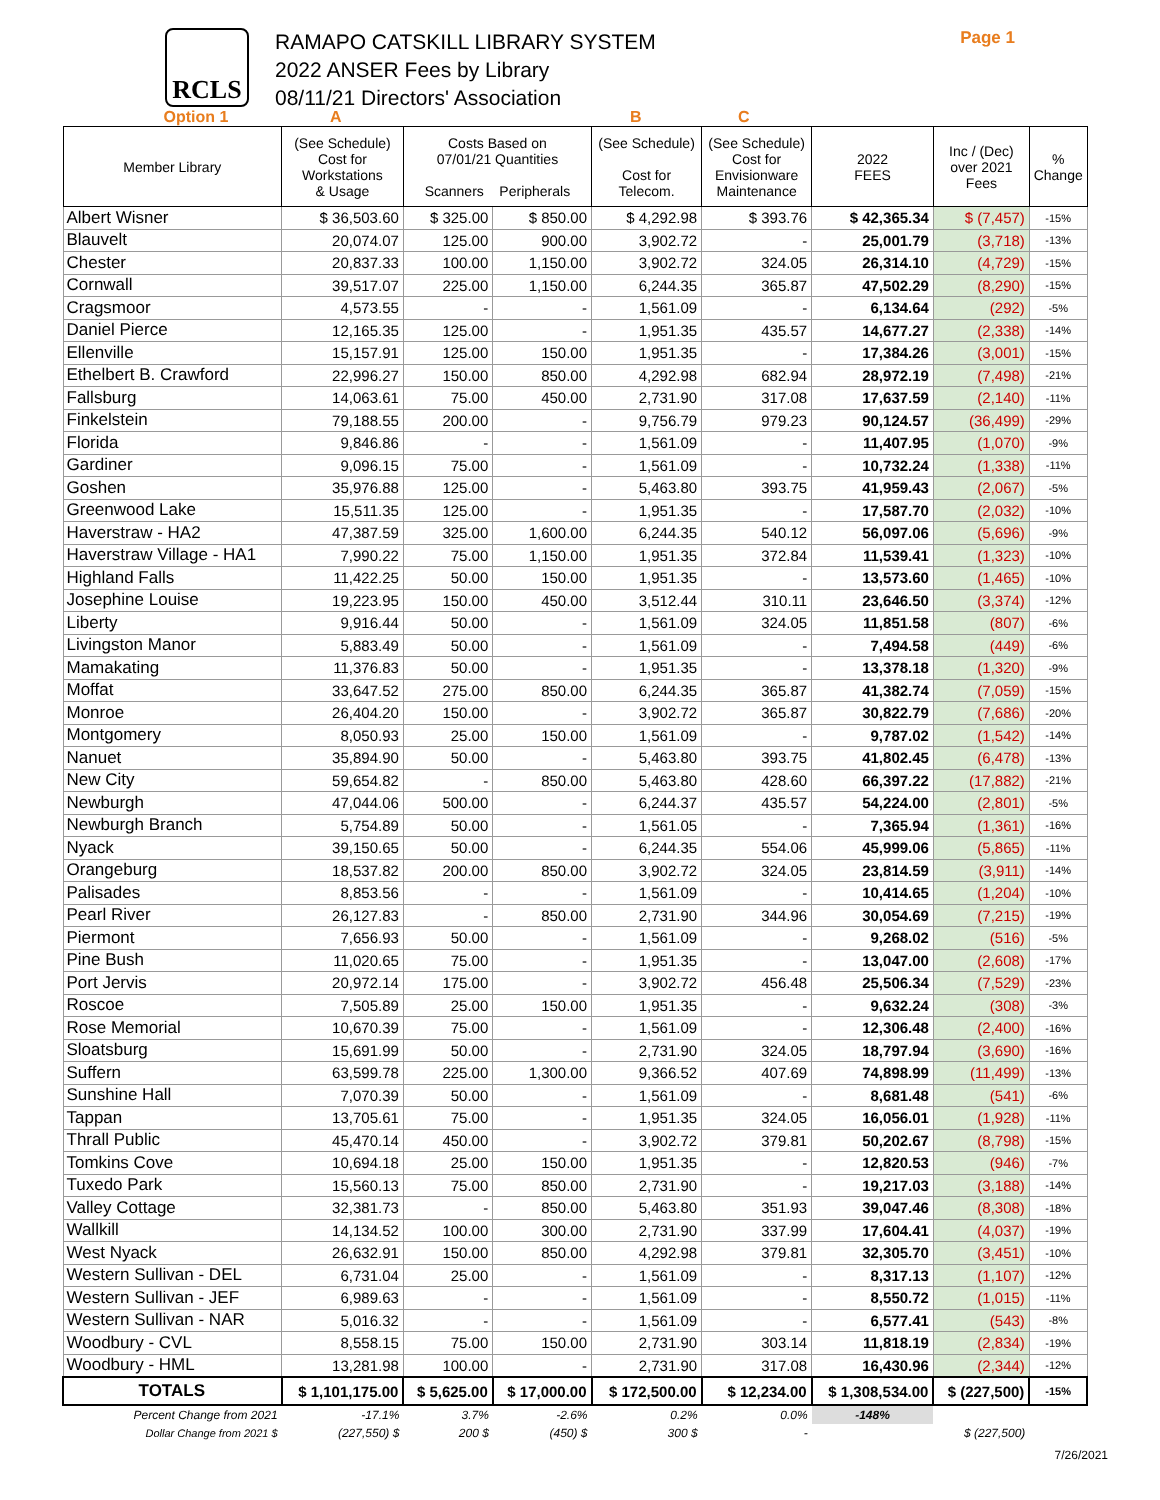RCLS
RAMAPO CATSKILL LIBRARY SYSTEM
2022 ANSER Fees by Library
08/11/21 Directors' Association
Page 1
Option 1 A B C
| Member Library | (See Schedule) Cost for Workstations & Usage | Costs Based on 07/01/21 Quantities Scanners Peripherals | | (See Schedule) Cost for Telecom. | (See Schedule) Cost for Envisionware Maintenance | 2022 FEES | Inc / (Dec) over 2021 Fees | % Change |
| --- | --- | --- | --- | --- | --- | --- | --- | --- |
| Albert Wisner | $ 36,503.60 | $ 325.00 | $ 850.00 | $ 4,292.98 | $ 393.76 | $ 42,365.34 | $ (7,457) | -15% |
| Blauvelt | 20,074.07 | 125.00 | 900.00 | 3,902.72 | - | 25,001.79 | (3,718) | -13% |
| Chester | 20,837.33 | 100.00 | 1,150.00 | 3,902.72 | 324.05 | 26,314.10 | (4,729) | -15% |
| Cornwall | 39,517.07 | 225.00 | 1,150.00 | 6,244.35 | 365.87 | 47,502.29 | (8,290) | -15% |
| Cragsmoor | 4,573.55 | - | - | 1,561.09 | - | 6,134.64 | (292) | -5% |
| Daniel Pierce | 12,165.35 | 125.00 | - | 1,951.35 | 435.57 | 14,677.27 | (2,338) | -14% |
| Ellenville | 15,157.91 | 125.00 | 150.00 | 1,951.35 | - | 17,384.26 | (3,001) | -15% |
| Ethelbert B. Crawford | 22,996.27 | 150.00 | 850.00 | 4,292.98 | 682.94 | 28,972.19 | (7,498) | -21% |
| Fallsburg | 14,063.61 | 75.00 | 450.00 | 2,731.90 | 317.08 | 17,637.59 | (2,140) | -11% |
| Finkelstein | 79,188.55 | 200.00 | - | 9,756.79 | 979.23 | 90,124.57 | (36,499) | -29% |
| Florida | 9,846.86 | - | - | 1,561.09 | - | 11,407.95 | (1,070) | -9% |
| Gardiner | 9,096.15 | 75.00 | - | 1,561.09 | - | 10,732.24 | (1,338) | -11% |
| Goshen | 35,976.88 | 125.00 | - | 5,463.80 | 393.75 | 41,959.43 | (2,067) | -5% |
| Greenwood Lake | 15,511.35 | 125.00 | - | 1,951.35 | - | 17,587.70 | (2,032) | -10% |
| Haverstraw - HA2 | 47,387.59 | 325.00 | 1,600.00 | 6,244.35 | 540.12 | 56,097.06 | (5,696) | -9% |
| Haverstraw Village - HA1 | 7,990.22 | 75.00 | 1,150.00 | 1,951.35 | 372.84 | 11,539.41 | (1,323) | -10% |
| Highland Falls | 11,422.25 | 50.00 | 150.00 | 1,951.35 | - | 13,573.60 | (1,465) | -10% |
| Josephine Louise | 19,223.95 | 150.00 | 450.00 | 3,512.44 | 310.11 | 23,646.50 | (3,374) | -12% |
| Liberty | 9,916.44 | 50.00 | - | 1,561.09 | 324.05 | 11,851.58 | (807) | -6% |
| Livingston Manor | 5,883.49 | 50.00 | - | 1,561.09 | - | 7,494.58 | (449) | -6% |
| Mamakating | 11,376.83 | 50.00 | - | 1,951.35 | - | 13,378.18 | (1,320) | -9% |
| Moffat | 33,647.52 | 275.00 | 850.00 | 6,244.35 | 365.87 | 41,382.74 | (7,059) | -15% |
| Monroe | 26,404.20 | 150.00 | - | 3,902.72 | 365.87 | 30,822.79 | (7,686) | -20% |
| Montgomery | 8,050.93 | 25.00 | 150.00 | 1,561.09 | - | 9,787.02 | (1,542) | -14% |
| Nanuet | 35,894.90 | 50.00 | - | 5,463.80 | 393.75 | 41,802.45 | (6,478) | -13% |
| New City | 59,654.82 | - | 850.00 | 5,463.80 | 428.60 | 66,397.22 | (17,882) | -21% |
| Newburgh | 47,044.06 | 500.00 | - | 6,244.37 | 435.57 | 54,224.00 | (2,801) | -5% |
| Newburgh Branch | 5,754.89 | 50.00 | - | 1,561.05 | - | 7,365.94 | (1,361) | -16% |
| Nyack | 39,150.65 | 50.00 | - | 6,244.35 | 554.06 | 45,999.06 | (5,865) | -11% |
| Orangeburg | 18,537.82 | 200.00 | 850.00 | 3,902.72 | 324.05 | 23,814.59 | (3,911) | -14% |
| Palisades | 8,853.56 | - | - | 1,561.09 | - | 10,414.65 | (1,204) | -10% |
| Pearl River | 26,127.83 | - | 850.00 | 2,731.90 | 344.96 | 30,054.69 | (7,215) | -19% |
| Piermont | 7,656.93 | 50.00 | - | 1,561.09 | - | 9,268.02 | (516) | -5% |
| Pine Bush | 11,020.65 | 75.00 | - | 1,951.35 | - | 13,047.00 | (2,608) | -17% |
| Port Jervis | 20,972.14 | 175.00 | - | 3,902.72 | 456.48 | 25,506.34 | (7,529) | -23% |
| Roscoe | 7,505.89 | 25.00 | 150.00 | 1,951.35 | - | 9,632.24 | (308) | -3% |
| Rose Memorial | 10,670.39 | 75.00 | - | 1,561.09 | - | 12,306.48 | (2,400) | -16% |
| Sloatsburg | 15,691.99 | 50.00 | - | 2,731.90 | 324.05 | 18,797.94 | (3,690) | -16% |
| Suffern | 63,599.78 | 225.00 | 1,300.00 | 9,366.52 | 407.69 | 74,898.99 | (11,499) | -13% |
| Sunshine Hall | 7,070.39 | 50.00 | - | 1,561.09 | - | 8,681.48 | (541) | -6% |
| Tappan | 13,705.61 | 75.00 | - | 1,951.35 | 324.05 | 16,056.01 | (1,928) | -11% |
| Thrall Public | 45,470.14 | 450.00 | - | 3,902.72 | 379.81 | 50,202.67 | (8,798) | -15% |
| Tomkins Cove | 10,694.18 | 25.00 | 150.00 | 1,951.35 | - | 12,820.53 | (946) | -7% |
| Tuxedo Park | 15,560.13 | 75.00 | 850.00 | 2,731.90 | - | 19,217.03 | (3,188) | -14% |
| Valley Cottage | 32,381.73 | - | 850.00 | 5,463.80 | 351.93 | 39,047.46 | (8,308) | -18% |
| Wallkill | 14,134.52 | 100.00 | 300.00 | 2,731.90 | 337.99 | 17,604.41 | (4,037) | -19% |
| West Nyack | 26,632.91 | 150.00 | 850.00 | 4,292.98 | 379.81 | 32,305.70 | (3,451) | -10% |
| Western Sullivan - DEL | 6,731.04 | 25.00 | - | 1,561.09 | - | 8,317.13 | (1,107) | -12% |
| Western Sullivan - JEF | 6,989.63 | - | - | 1,561.09 | - | 8,550.72 | (1,015) | -11% |
| Western Sullivan - NAR | 5,016.32 | - | - | 1,561.09 | - | 6,577.41 | (543) | -8% |
| Woodbury - CVL | 8,558.15 | 75.00 | 150.00 | 2,731.90 | 303.14 | 11,818.19 | (2,834) | -19% |
| Woodbury - HML | 13,281.98 | 100.00 | - | 2,731.90 | 317.08 | 16,430.96 | (2,344) | -12% |
| TOTALS | $ 1,101,175.00 | $ 5,625.00 | $ 17,000.00 | $ 172,500.00 | $ 12,234.00 | $ 1,308,534.00 | $ (227,500) | -15% |
| Percent Change from 2021 | -17.1% | 3.7% | -2.6% | 0.2% | 0.0% | -148% | | |
| Dollar Change from 2021 $ | (227,550) $ | 200 $ | (450) $ | 300 $ | - | | $ (227,500) | |
7/26/2021